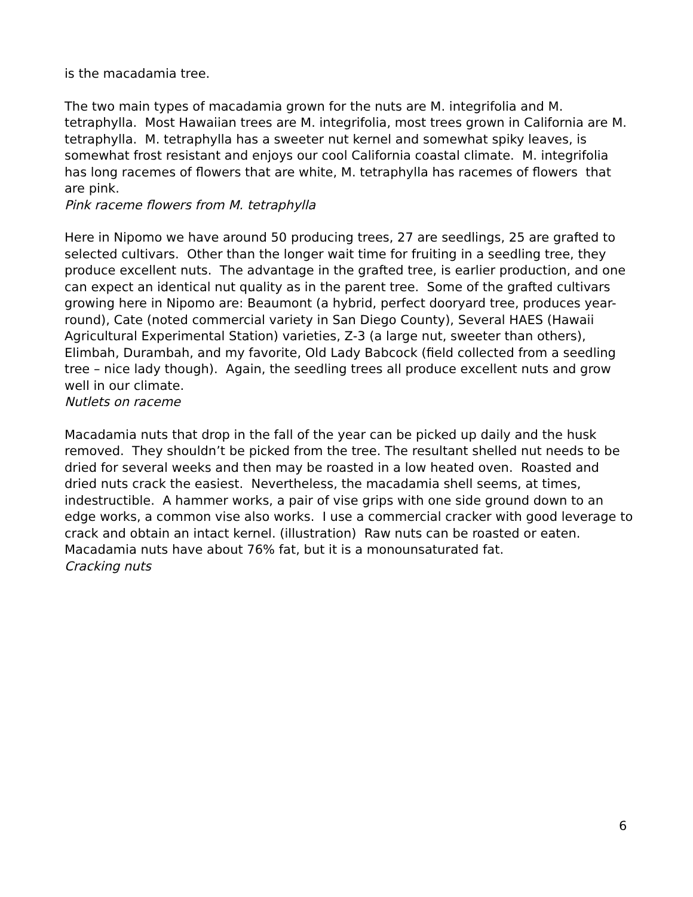is the macadamia tree.
The two main types of macadamia grown for the nuts are M. integrifolia and M. tetraphylla. Most Hawaiian trees are M. integrifolia, most trees grown in California are M. tetraphylla. M. tetraphylla has a sweeter nut kernel and somewhat spiky leaves, is somewhat frost resistant and enjoys our cool California coastal climate. M. integrifolia has long racemes of flowers that are white, M. tetraphylla has racemes of flowers that are pink.
Pink raceme flowers from M. tetraphylla
Here in Nipomo we have around 50 producing trees, 27 are seedlings, 25 are grafted to selected cultivars. Other than the longer wait time for fruiting in a seedling tree, they produce excellent nuts. The advantage in the grafted tree, is earlier production, and one can expect an identical nut quality as in the parent tree. Some of the grafted cultivars growing here in Nipomo are: Beaumont (a hybrid, perfect dooryard tree, produces year-round), Cate (noted commercial variety in San Diego County), Several HAES (Hawaii Agricultural Experimental Station) varieties, Z-3 (a large nut, sweeter than others), Elimbah, Durambah, and my favorite, Old Lady Babcock (field collected from a seedling tree – nice lady though). Again, the seedling trees all produce excellent nuts and grow well in our climate.
Nutlets on raceme
Macadamia nuts that drop in the fall of the year can be picked up daily and the husk removed. They shouldn’t be picked from the tree. The resultant shelled nut needs to be dried for several weeks and then may be roasted in a low heated oven. Roasted and dried nuts crack the easiest. Nevertheless, the macadamia shell seems, at times, indestructible. A hammer works, a pair of vise grips with one side ground down to an edge works, a common vise also works. I use a commercial cracker with good leverage to crack and obtain an intact kernel. (illustration) Raw nuts can be roasted or eaten. Macadamia nuts have about 76% fat, but it is a monounsaturated fat.
Cracking nuts
6